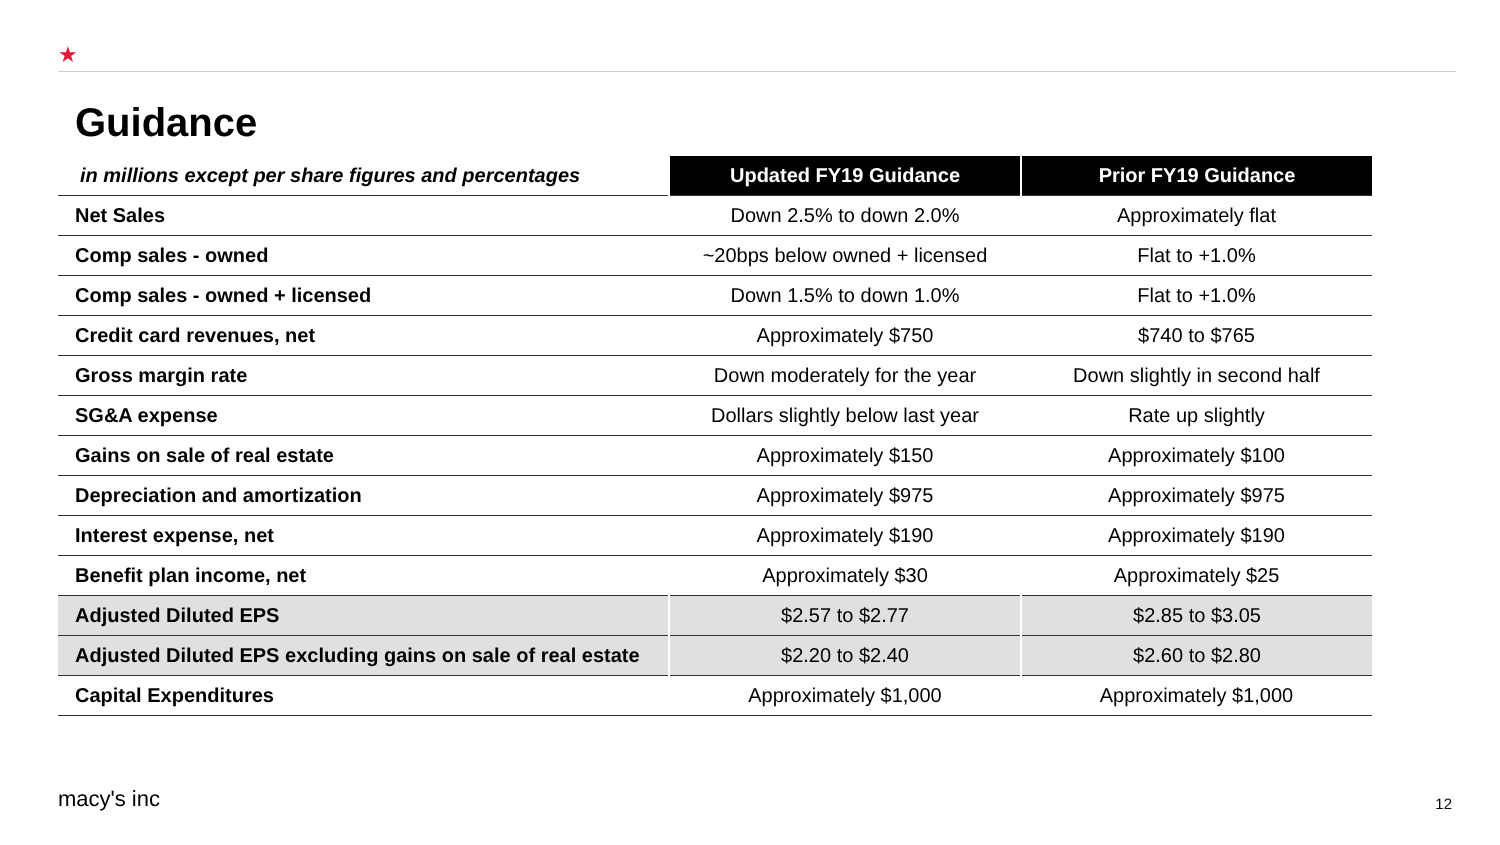★
Guidance
| in millions except per share figures and percentages | Updated FY19 Guidance | Prior FY19 Guidance |
| --- | --- | --- |
| Net Sales | Down 2.5% to down 2.0% | Approximately flat |
| Comp sales - owned | ~20bps below owned + licensed | Flat to +1.0% |
| Comp sales - owned + licensed | Down 1.5% to down 1.0% | Flat to +1.0% |
| Credit card revenues, net | Approximately $750 | $740 to $765 |
| Gross margin rate | Down moderately for the year | Down slightly in second half |
| SG&A expense | Dollars slightly below last year | Rate up slightly |
| Gains on sale of real estate | Approximately $150 | Approximately $100 |
| Depreciation and amortization | Approximately $975 | Approximately $975 |
| Interest expense, net | Approximately $190 | Approximately $190 |
| Benefit plan income, net | Approximately $30 | Approximately $25 |
| Adjusted Diluted EPS | $2.57 to $2.77 | $2.85 to $3.05 |
| Adjusted Diluted EPS excluding gains on sale of real estate | $2.20 to $2.40 | $2.60 to $2.80 |
| Capital Expenditures | Approximately $1,000 | Approximately $1,000 |
macy's inc 12